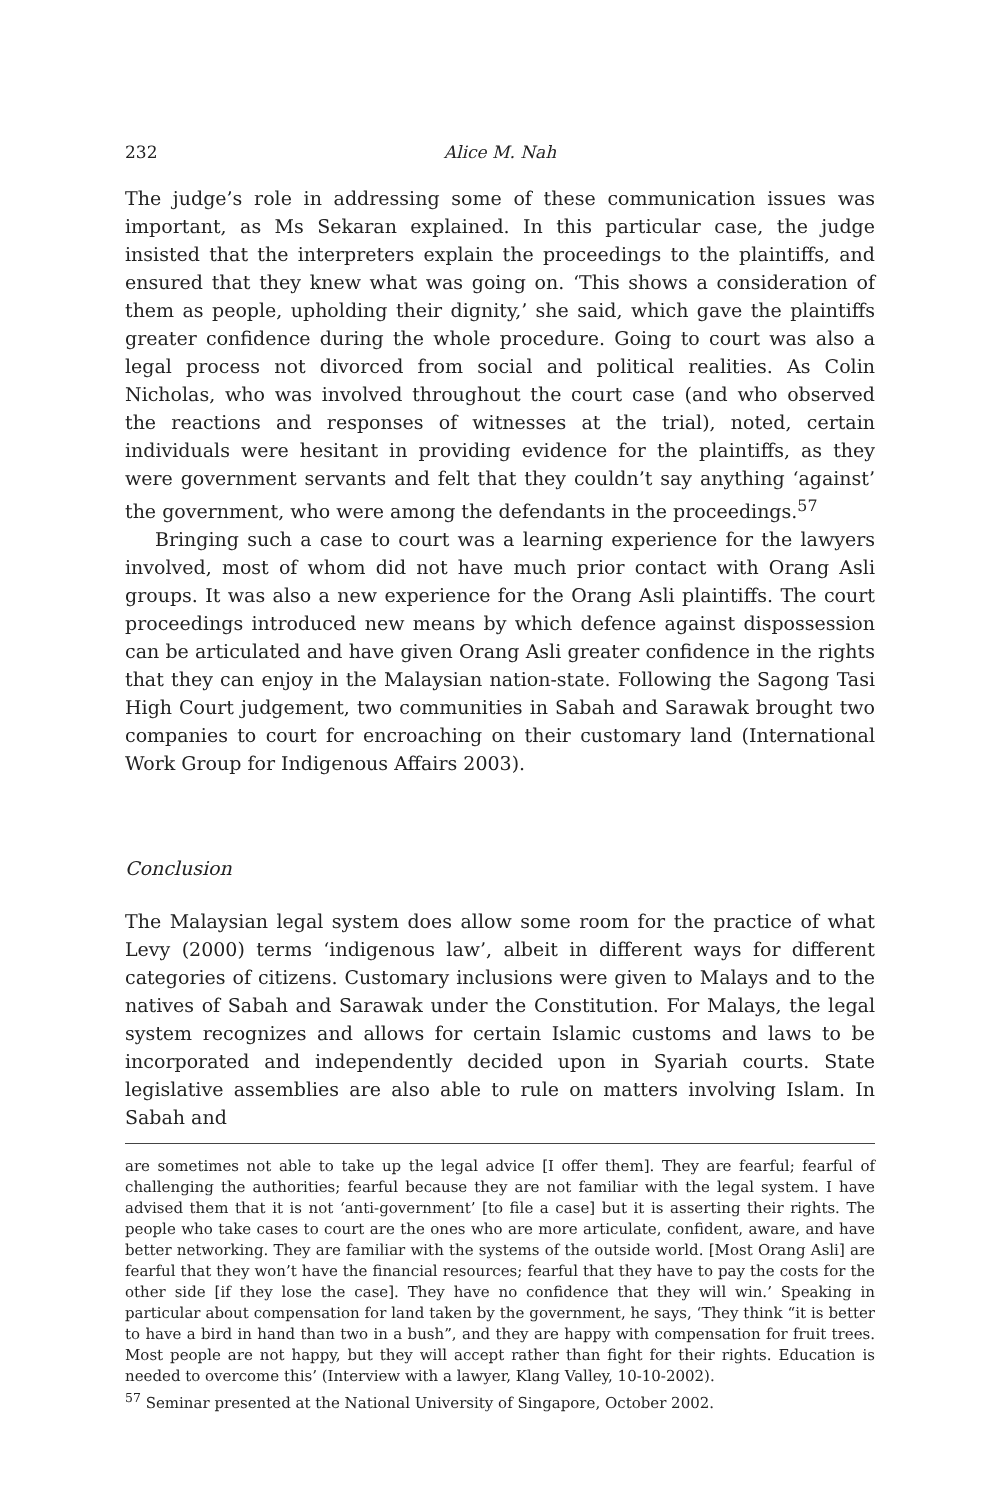232 Alice M. Nah
The judge’s role in addressing some of these communication issues was important, as Ms Sekaran explained. In this particular case, the judge insisted that the interpreters explain the proceedings to the plaintiffs, and ensured that they knew what was going on. ‘This shows a consideration of them as people, upholding their dignity,’ she said, which gave the plaintiffs greater confidence during the whole procedure. Going to court was also a legal process not divorced from social and political realities. As Colin Nicholas, who was involved throughout the court case (and who observed the reactions and responses of witnesses at the trial), noted, certain individuals were hesitant in providing evidence for the plaintiffs, as they were government servants and felt that they couldn’t say anything ‘against’ the government, who were among the defendants in the proceedings.<sup>57</sup>
Bringing such a case to court was a learning experience for the lawyers involved, most of whom did not have much prior contact with Orang Asli groups. It was also a new experience for the Orang Asli plaintiffs. The court proceedings introduced new means by which defence against dispossession can be articulated and have given Orang Asli greater confidence in the rights that they can enjoy in the Malaysian nation-state. Following the Sagong Tasi High Court judgement, two communities in Sabah and Sarawak brought two companies to court for encroaching on their customary land (International Work Group for Indigenous Affairs 2003).
Conclusion
The Malaysian legal system does allow some room for the practice of what Levy (2000) terms ‘indigenous law’, albeit in different ways for different categories of citizens. Customary inclusions were given to Malays and to the natives of Sabah and Sarawak under the Constitution. For Malays, the legal system recognizes and allows for certain Islamic customs and laws to be incorporated and independently decided upon in Syariah courts. State legislative assemblies are also able to rule on matters involving Islam. In Sabah and
are sometimes not able to take up the legal advice [I offer them]. They are fearful; fearful of challenging the authorities; fearful because they are not familiar with the legal system. I have advised them that it is not ‘anti-government’ [to file a case] but it is asserting their rights. The people who take cases to court are the ones who are more articulate, confident, aware, and have better networking. They are familiar with the systems of the outside world. [Most Orang Asli] are fearful that they won’t have the financial resources; fearful that they have to pay the costs for the other side [if they lose the case]. They have no confidence that they will win.’ Speaking in particular about compensation for land taken by the government, he says, ‘They think “it is better to have a bird in hand than two in a bush”, and they are happy with compensation for fruit trees. Most people are not happy, but they will accept rather than fight for their rights. Education is needed to overcome this’ (Interview with a lawyer, Klang Valley, 10-10-2002).
<sup>57</sup> Seminar presented at the National University of Singapore, October 2002.